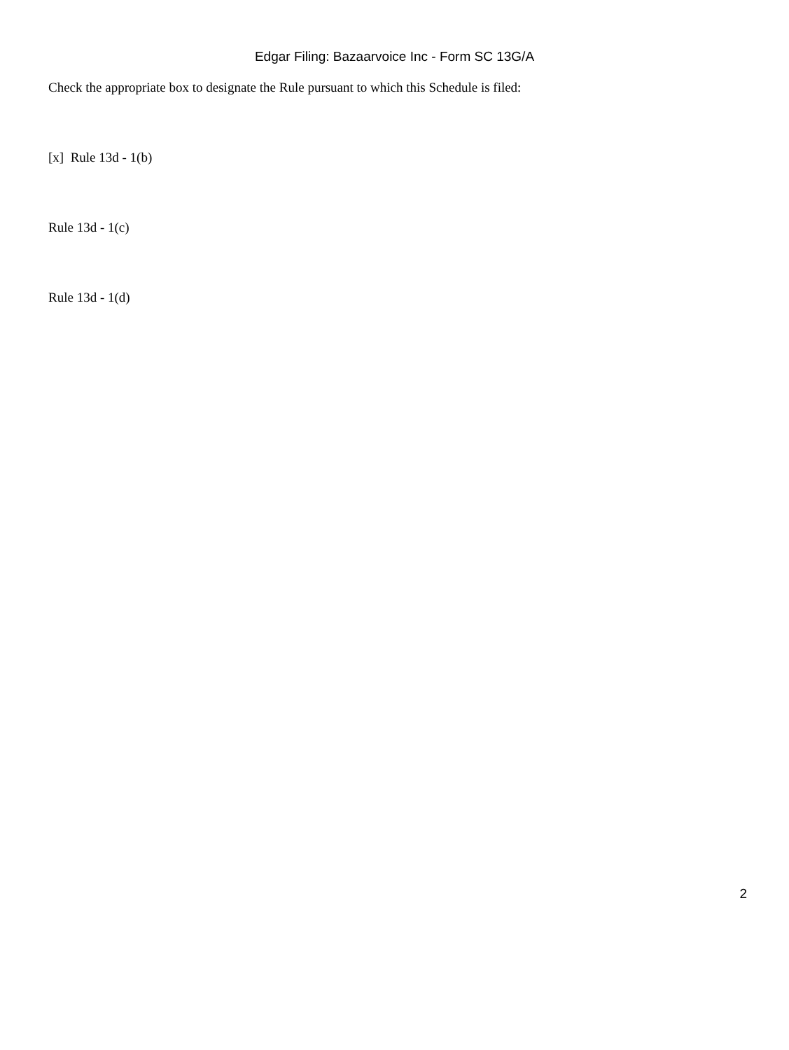Edgar Filing: Bazaarvoice Inc - Form SC 13G/A
Check the appropriate box to designate the Rule pursuant to which this Schedule is filed:
[x] Rule 13d - 1(b)
Rule 13d - 1(c)
Rule 13d - 1(d)
2